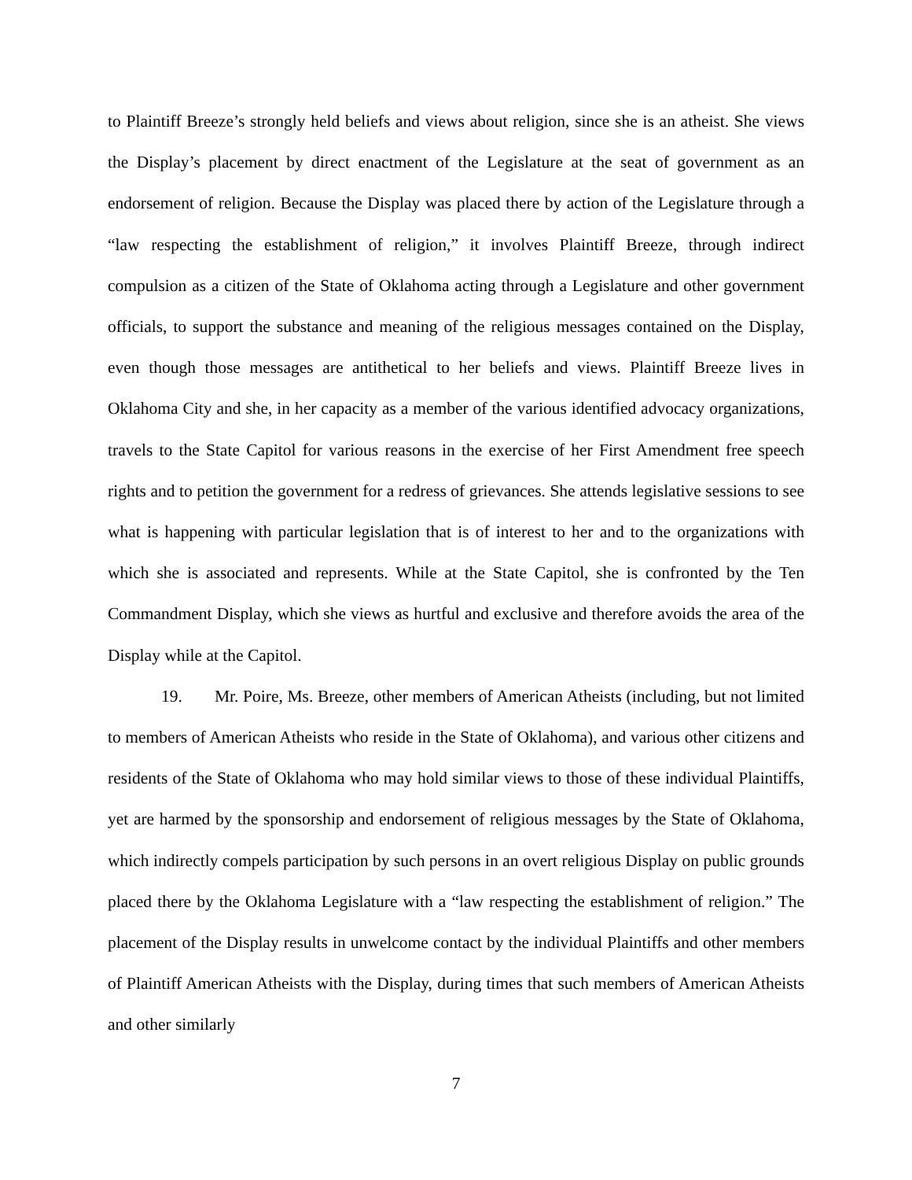to Plaintiff Breeze’s strongly held beliefs and views about religion, since she is an atheist. She views the Display’s placement by direct enactment of the Legislature at the seat of government as an endorsement of religion. Because the Display was placed there by action of the Legislature through a “law respecting the establishment of religion,” it involves Plaintiff Breeze, through indirect compulsion as a citizen of the State of Oklahoma acting through a Legislature and other government officials, to support the substance and meaning of the religious messages contained on the Display, even though those messages are antithetical to her beliefs and views. Plaintiff Breeze lives in Oklahoma City and she, in her capacity as a member of the various identified advocacy organizations, travels to the State Capitol for various reasons in the exercise of her First Amendment free speech rights and to petition the government for a redress of grievances. She attends legislative sessions to see what is happening with particular legislation that is of interest to her and to the organizations with which she is associated and represents. While at the State Capitol, she is confronted by the Ten Commandment Display, which she views as hurtful and exclusive and therefore avoids the area of the Display while at the Capitol.
19. Mr. Poire, Ms. Breeze, other members of American Atheists (including, but not limited to members of American Atheists who reside in the State of Oklahoma), and various other citizens and residents of the State of Oklahoma who may hold similar views to those of these individual Plaintiffs, yet are harmed by the sponsorship and endorsement of religious messages by the State of Oklahoma, which indirectly compels participation by such persons in an overt religious Display on public grounds placed there by the Oklahoma Legislature with a “law respecting the establishment of religion.” The placement of the Display results in unwelcome contact by the individual Plaintiffs and other members of Plaintiff American Atheists with the Display, during times that such members of American Atheists and other similarly
7